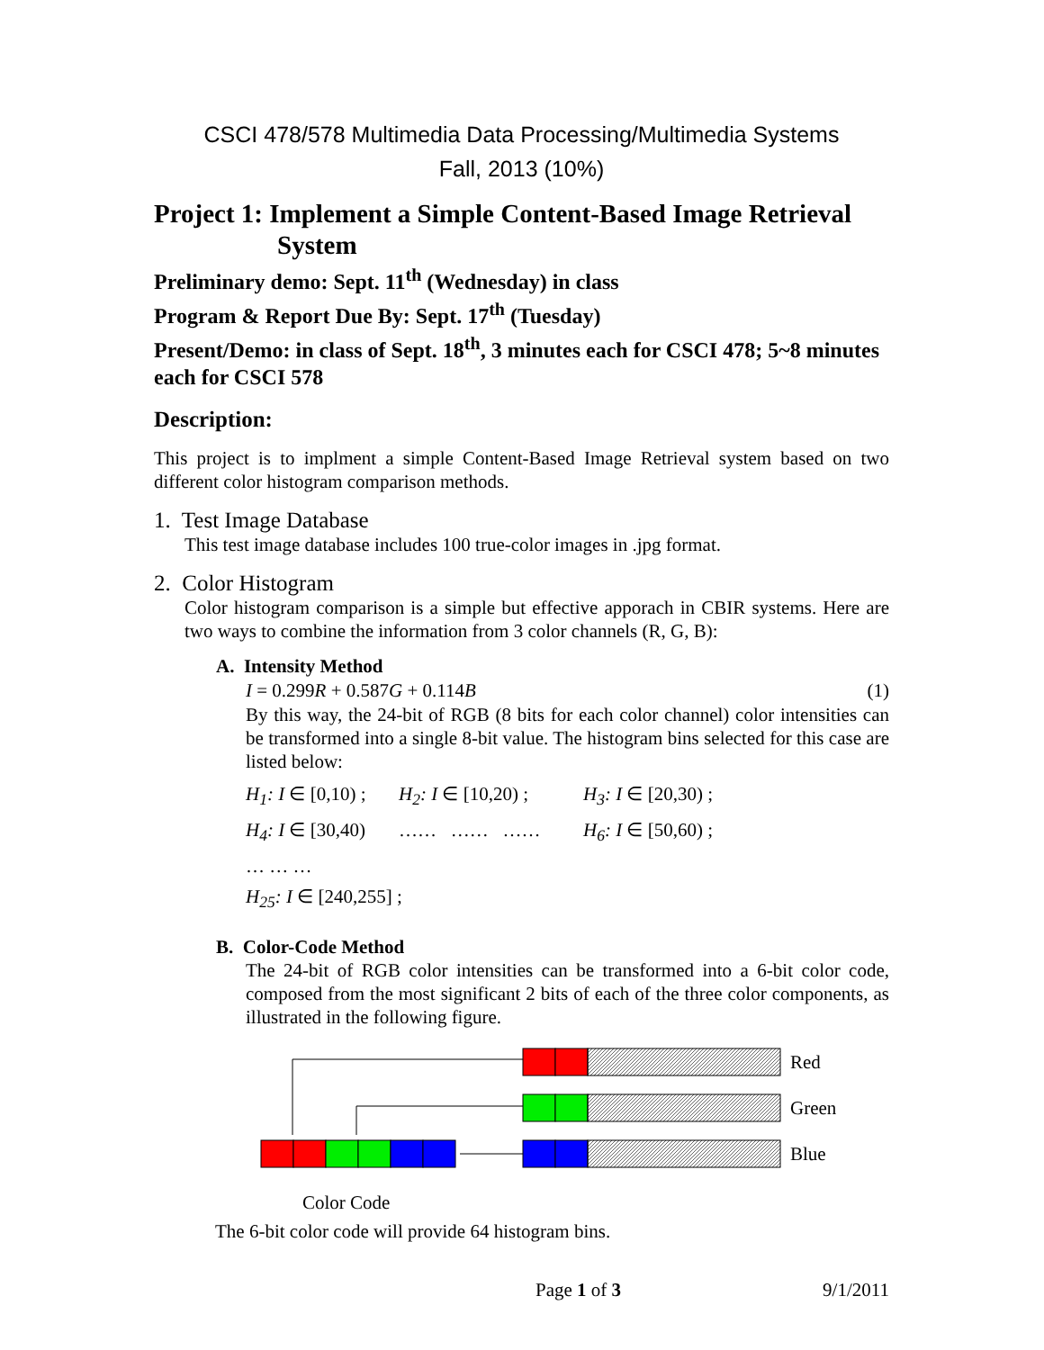CSCI 478/578 Multimedia Data Processing/Multimedia Systems
Fall, 2013 (10%)
Project 1: Implement a Simple Content-Based Image Retrieval System
Preliminary demo: Sept. 11<sup>th</sup> (Wednesday) in class
Program & Report Due By: Sept. 17<sup>th</sup> (Tuesday)
Present/Demo: in class of Sept. 18<sup>th</sup>, 3 minutes each for CSCI 478; 5~8 minutes each for CSCI 578
Description:
This project is to implment a simple Content-Based Image Retrieval system based on two different color histogram comparison methods.
1. Test Image Database
This test image database includes 100 true-color images in .jpg format.
2. Color Histogram
Color histogram comparison is a simple but effective apporach in CBIR systems. Here are two ways to combine the information from 3 color channels (R, G, B):
A. Intensity Method
I = 0.299R + 0.587G + 0.114B (1)
By this way, the 24-bit of RGB (8 bits for each color channel) color intensities can be transformed into a single 8-bit value. The histogram bins selected for this case are listed below:
H<sub>1</sub>: I ∈ [0,10) ; H<sub>2</sub>: I ∈ [10,20) ; H<sub>3</sub>: I ∈ [20,30) ;
H<sub>4</sub>: I ∈ [30,40) …… …… …… H<sub>6</sub>: I ∈ [50,60) ;
… … …
H<sub>25</sub>: I ∈ [240,255] ;
B. Color-Code Method
The 24-bit of RGB color intensities can be transformed into a 6-bit color code, composed from the most significant 2 bits of each of the three color components, as illustrated in the following figure.
Red
Green
Blue
Color Code
The 6-bit color code will provide 64 histogram bins.
Page 1 of 3 9/1/2011